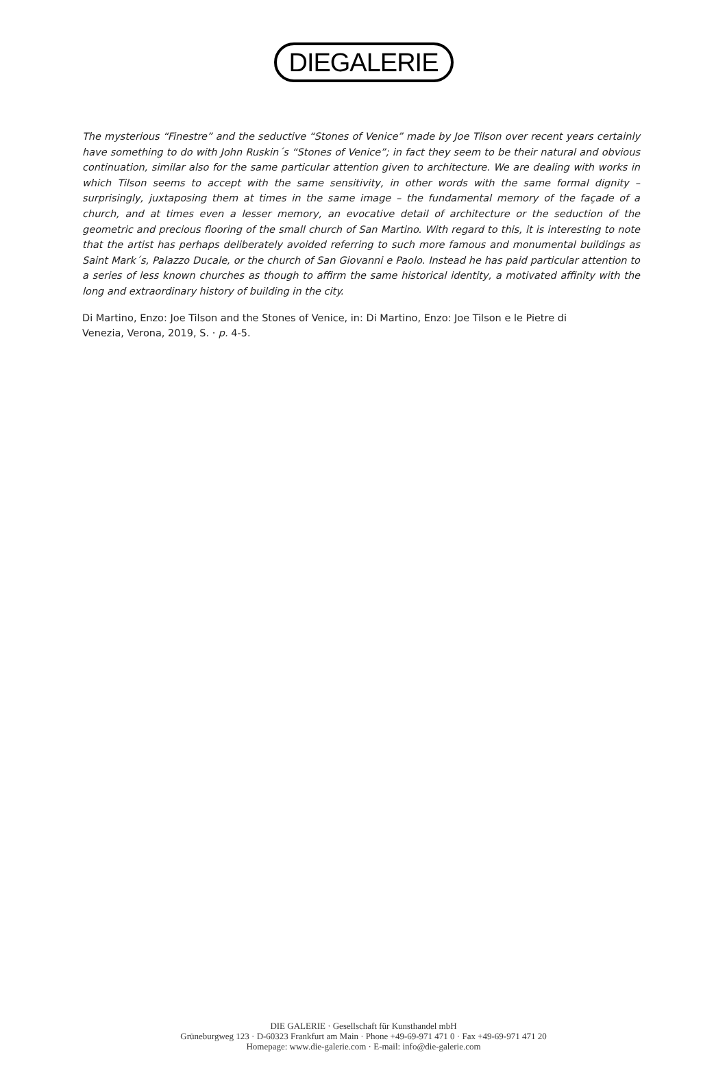DIEGALERIE
The mysterious “Finestre” and the seductive “Stones of Venice” made by Joe Tilson over recent years certainly have something to do with John Ruskin´s “Stones of Venice”; in fact they seem to be their natural and obvious continuation, similar also for the same particular attention given to architecture. We are dealing with works in which Tilson seems to accept with the same sensitivity, in other words with the same formal dignity – surprisingly, juxtaposing them at times in the same image – the fundamental memory of the façade of a church, and at times even a lesser memory, an evocative detail of architecture or the seduction of the geometric and precious flooring of the small church of San Martino. With regard to this, it is interesting to note that the artist has perhaps deliberately avoided referring to such more famous and monumental buildings as Saint Mark´s, Palazzo Ducale, or the church of San Giovanni e Paolo. Instead he has paid particular attention to a series of less known churches as though to affirm the same historical identity, a motivated affinity with the long and extraordinary history of building in the city.
Di Martino, Enzo: Joe Tilson and the Stones of Venice, in: Di Martino, Enzo: Joe Tilson e le Pietre di
Venezia, Verona, 2019, S. · p. 4-5.
DIE GALERIE · Gesellschaft für Kunsthandel mbH
Grüneburgweg 123 · D-60323 Frankfurt am Main · Phone +49-69-971 471 0 · Fax +49-69-971 471 20
Homepage: www.die-galerie.com · E-mail: info@die-galerie.com